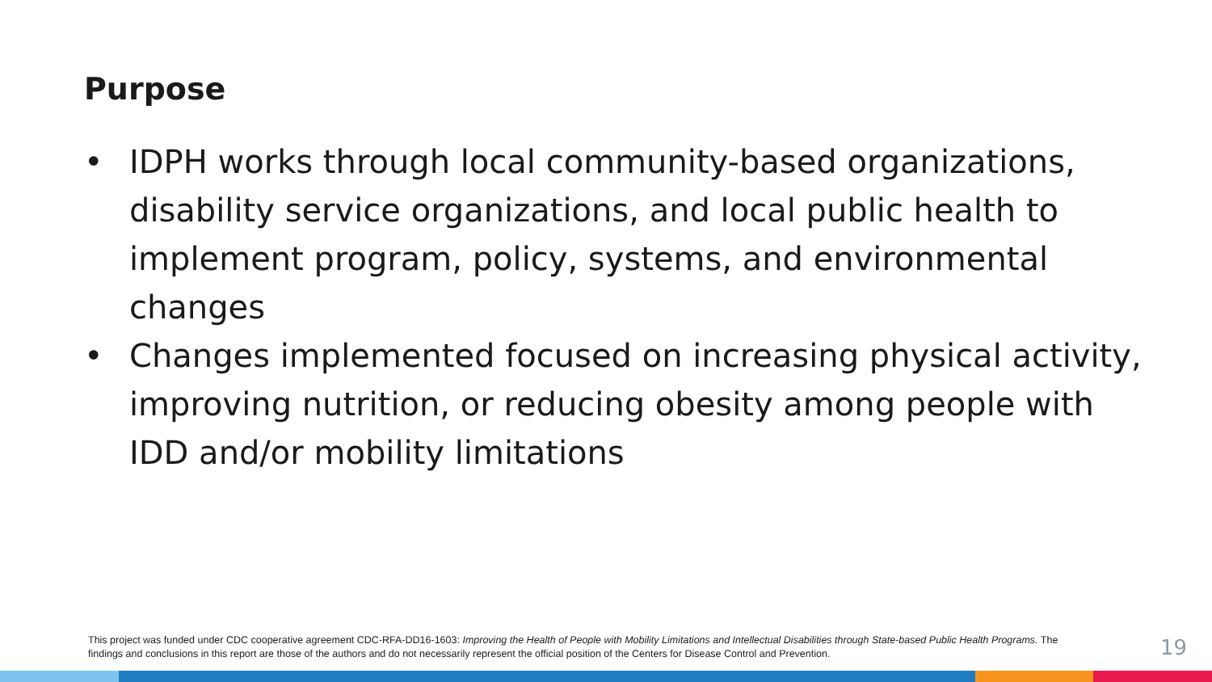Purpose
• IDPH works through local community-based organizations, disability service organizations, and local public health to implement program, policy, systems, and environmental changes
• Changes implemented focused on increasing physical activity, improving nutrition, or reducing obesity among people with IDD and/or mobility limitations
This project was funded under CDC cooperative agreement CDC-RFA-DD16-1603: Improving the Health of People with Mobility Limitations and Intellectual Disabilities through State-based Public Health Programs. The findings and conclusions in this report are those of the authors and do not necessarily represent the official position of the Centers for Disease Control and Prevention.
19